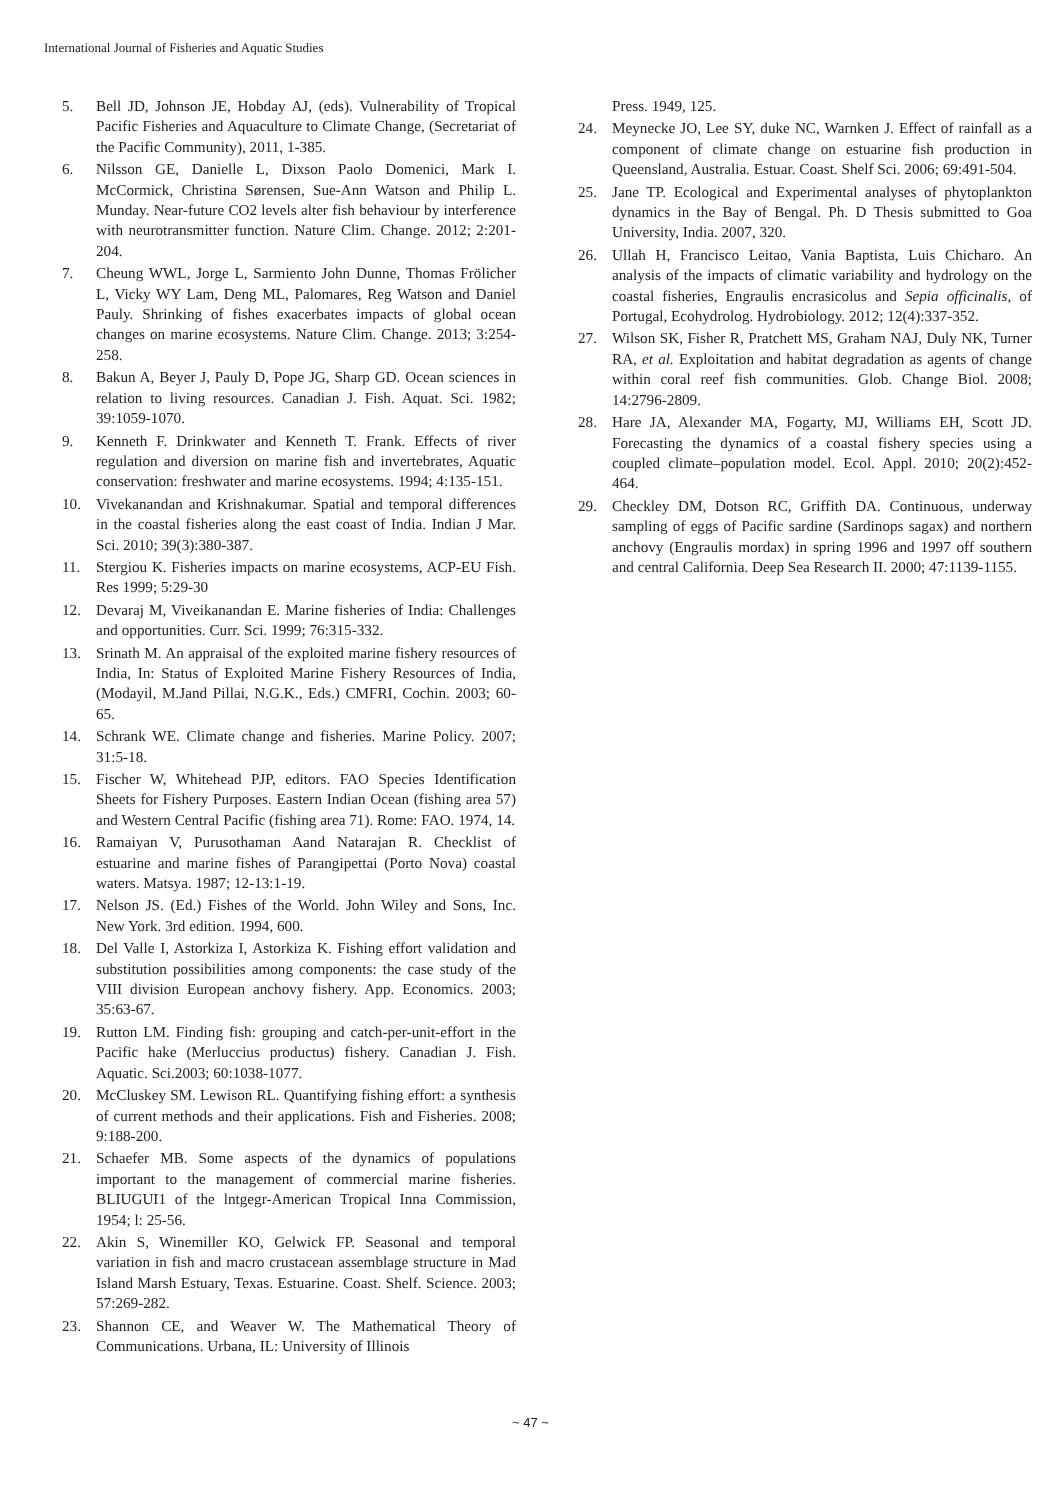International Journal of Fisheries and Aquatic Studies
5. Bell JD, Johnson JE, Hobday AJ, (eds). Vulnerability of Tropical Pacific Fisheries and Aquaculture to Climate Change, (Secretariat of the Pacific Community), 2011, 1-385.
6. Nilsson GE, Danielle L, Dixson Paolo Domenici, Mark I. McCormick, Christina Sørensen, Sue-Ann Watson and Philip L. Munday. Near-future CO2 levels alter fish behaviour by interference with neurotransmitter function. Nature Clim. Change. 2012; 2:201-204.
7. Cheung WWL, Jorge L, Sarmiento John Dunne, Thomas Frölicher L, Vicky WY Lam, Deng ML, Palomares, Reg Watson and Daniel Pauly. Shrinking of fishes exacerbates impacts of global ocean changes on marine ecosystems. Nature Clim. Change. 2013; 3:254-258.
8. Bakun A, Beyer J, Pauly D, Pope JG, Sharp GD. Ocean sciences in relation to living resources. Canadian J. Fish. Aquat. Sci. 1982; 39:1059-1070.
9. Kenneth F. Drinkwater and Kenneth T. Frank. Effects of river regulation and diversion on marine fish and invertebrates, Aquatic conservation: freshwater and marine ecosystems. 1994; 4:135-151.
10. Vivekanandan and Krishnakumar. Spatial and temporal differences in the coastal fisheries along the east coast of India. Indian J Mar. Sci. 2010; 39(3):380-387.
11. Stergiou K. Fisheries impacts on marine ecosystems, ACP-EU Fish. Res 1999; 5:29-30
12. Devaraj M, Viveikanandan E. Marine fisheries of India: Challenges and opportunities. Curr. Sci. 1999; 76:315-332.
13. Srinath M. An appraisal of the exploited marine fishery resources of India, In: Status of Exploited Marine Fishery Resources of India, (Modayil, M.Jand Pillai, N.G.K., Eds.) CMFRI, Cochin. 2003; 60-65.
14. Schrank WE. Climate change and fisheries. Marine Policy. 2007; 31:5-18.
15. Fischer W, Whitehead PJP, editors. FAO Species Identification Sheets for Fishery Purposes. Eastern Indian Ocean (fishing area 57) and Western Central Pacific (fishing area 71). Rome: FAO. 1974, 14.
16. Ramaiyan V, Purusothaman Aand Natarajan R. Checklist of estuarine and marine fishes of Parangipettai (Porto Nova) coastal waters. Matsya. 1987; 12-13:1-19.
17. Nelson JS. (Ed.) Fishes of the World. John Wiley and Sons, Inc. New York. 3rd edition. 1994, 600.
18. Del Valle I, Astorkiza I, Astorkiza K. Fishing effort validation and substitution possibilities among components: the case study of the VIII division European anchovy fishery. App. Economics. 2003; 35:63-67.
19. Rutton LM. Finding fish: grouping and catch-per-unit-effort in the Pacific hake (Merluccius productus) fishery. Canadian J. Fish. Aquatic. Sci.2003; 60:1038-1077.
20. McCluskey SM. Lewison RL. Quantifying fishing effort: a synthesis of current methods and their applications. Fish and Fisheries. 2008; 9:188-200.
21. Schaefer MB. Some aspects of the dynamics of populations important to the management of commercial marine fisheries. BLIUGUI1 of the lntgegr-American Tropical Inna Commission, 1954; l: 25-56.
22. Akin S, Winemiller KO, Gelwick FP. Seasonal and temporal variation in fish and macro crustacean assemblage structure in Mad Island Marsh Estuary, Texas. Estuarine. Coast. Shelf. Science. 2003; 57:269-282.
23. Shannon CE, and Weaver W. The Mathematical Theory of Communications. Urbana, IL: University of Illinois
Press. 1949, 125.
24. Meynecke JO, Lee SY, duke NC, Warnken J. Effect of rainfall as a component of climate change on estuarine fish production in Queensland, Australia. Estuar. Coast. Shelf Sci. 2006; 69:491-504.
25. Jane TP. Ecological and Experimental analyses of phytoplankton dynamics in the Bay of Bengal. Ph. D Thesis submitted to Goa University, India. 2007, 320.
26. Ullah H, Francisco Leitao, Vania Baptista, Luis Chicharo. An analysis of the impacts of climatic variability and hydrology on the coastal fisheries, Engraulis encrasicolus and Sepia officinalis, of Portugal, Ecohydrolog. Hydrobiology. 2012; 12(4):337-352.
27. Wilson SK, Fisher R, Pratchett MS, Graham NAJ, Duly NK, Turner RA, et al. Exploitation and habitat degradation as agents of change within coral reef fish communities. Glob. Change Biol. 2008; 14:2796-2809.
28. Hare JA, Alexander MA, Fogarty, MJ, Williams EH, Scott JD. Forecasting the dynamics of a coastal fishery species using a coupled climate–population model. Ecol. Appl. 2010; 20(2):452-464.
29. Checkley DM, Dotson RC, Griffith DA. Continuous, underway sampling of eggs of Pacific sardine (Sardinops sagax) and northern anchovy (Engraulis mordax) in spring 1996 and 1997 off southern and central California. Deep Sea Research II. 2000; 47:1139-1155.
~ 47 ~